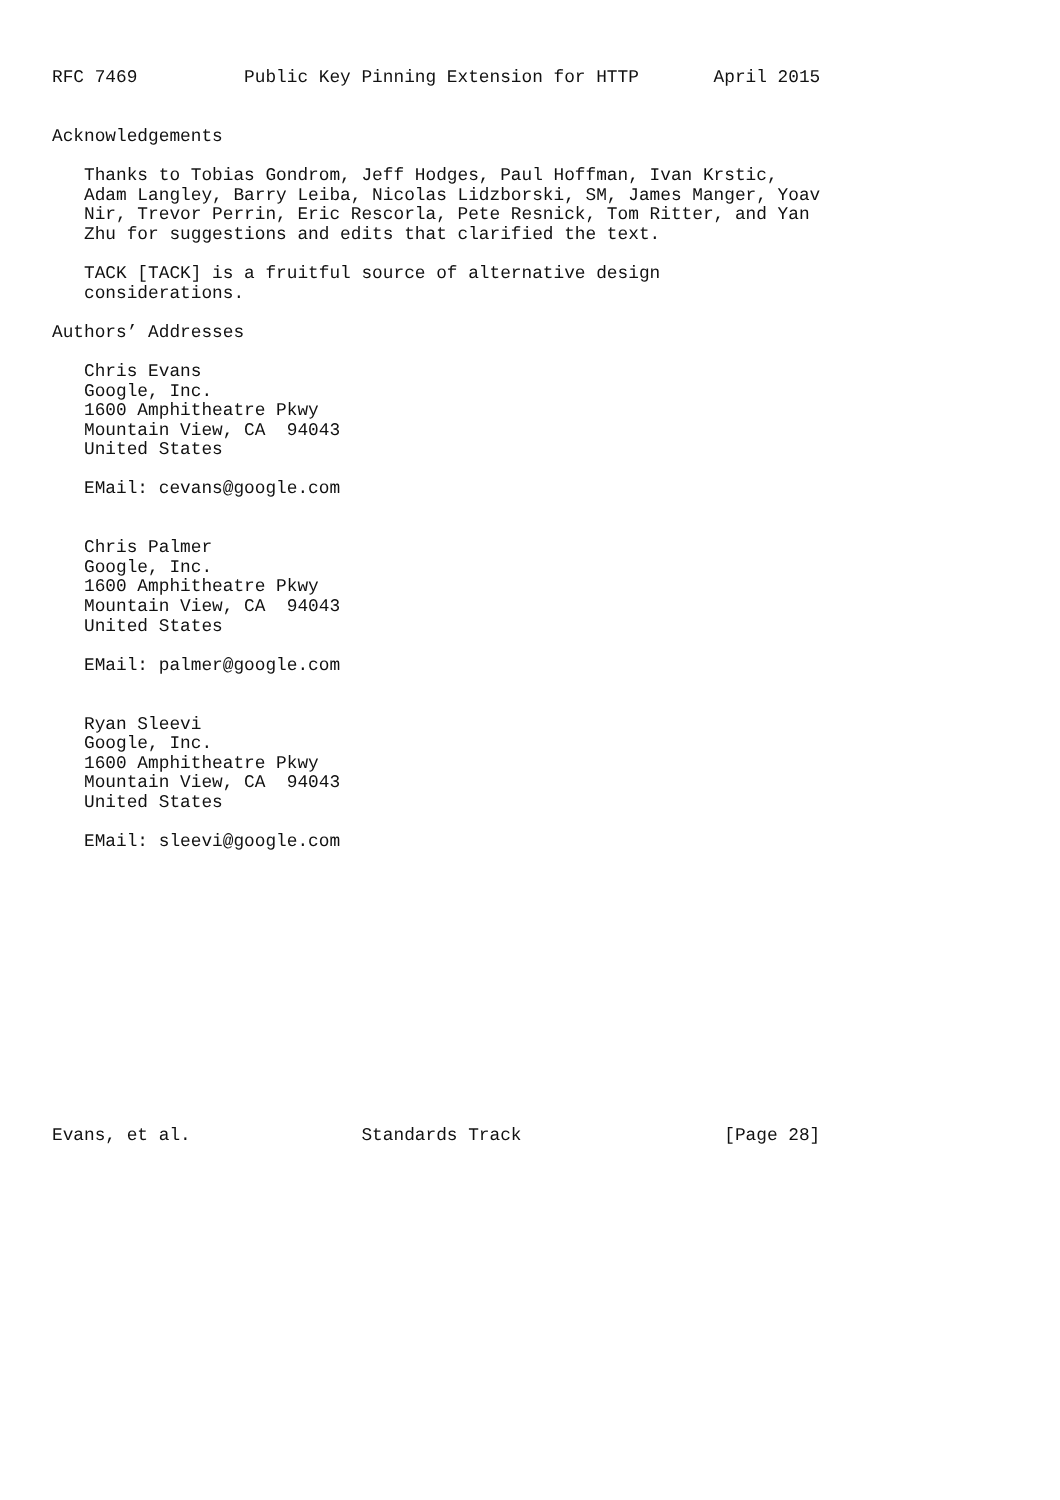RFC 7469          Public Key Pinning Extension for HTTP       April 2015


Acknowledgements

   Thanks to Tobias Gondrom, Jeff Hodges, Paul Hoffman, Ivan Krstic,
   Adam Langley, Barry Leiba, Nicolas Lidzborski, SM, James Manger, Yoav
   Nir, Trevor Perrin, Eric Rescorla, Pete Resnick, Tom Ritter, and Yan
   Zhu for suggestions and edits that clarified the text.

   TACK [TACK] is a fruitful source of alternative design
   considerations.

Authors’ Addresses

   Chris Evans
   Google, Inc.
   1600 Amphitheatre Pkwy
   Mountain View, CA  94043
   United States

   EMail: cevans@google.com


   Chris Palmer
   Google, Inc.
   1600 Amphitheatre Pkwy
   Mountain View, CA  94043
   United States

   EMail: palmer@google.com


   Ryan Sleevi
   Google, Inc.
   1600 Amphitheatre Pkwy
   Mountain View, CA  94043
   United States

   EMail: sleevi@google.com














Evans, et al.                Standards Track                   [Page 28]